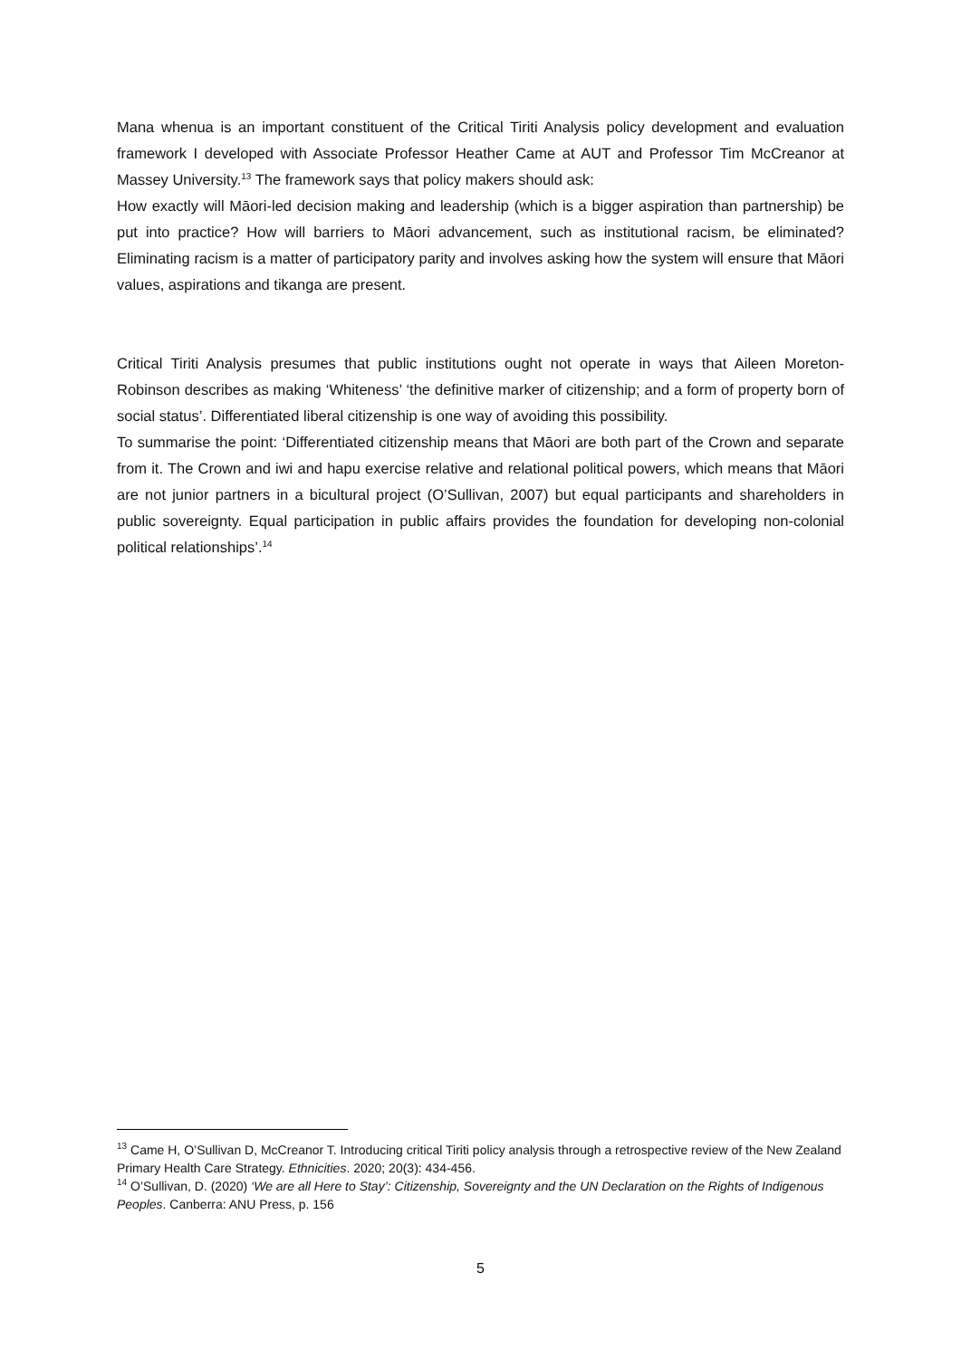Mana whenua is an important constituent of the Critical Tiriti Analysis policy development and evaluation framework I developed with Associate Professor Heather Came at AUT and Professor Tim McCreanor at Massey University.<sup>13</sup> The framework says that policy makers should ask:
How exactly will Māori-led decision making and leadership (which is a bigger aspiration than partnership) be put into practice? How will barriers to Māori advancement, such as institutional racism, be eliminated? Eliminating racism is a matter of participatory parity and involves asking how the system will ensure that Māori values, aspirations and tikanga are present.
Critical Tiriti Analysis presumes that public institutions ought not operate in ways that Aileen Moreton-Robinson describes as making ‘Whiteness’ ‘the definitive marker of citizenship; and a form of property born of social status’. Differentiated liberal citizenship is one way of avoiding this possibility.
To summarise the point: ‘Differentiated citizenship means that Māori are both part of the Crown and separate from it. The Crown and iwi and hapu exercise relative and relational political powers, which means that Māori are not junior partners in a bicultural project (O’Sullivan, 2007) but equal participants and shareholders in public sovereignty. Equal participation in public affairs provides the foundation for developing non-colonial political relationships’.<sup>14</sup>
<sup>13</sup> Came H, O’Sullivan D, McCreanor T. Introducing critical Tiriti policy analysis through a retrospective review of the New Zealand Primary Health Care Strategy. Ethnicities. 2020; 20(3): 434-456.
<sup>14</sup> O’Sullivan, D. (2020) ‘We are all Here to Stay’: Citizenship, Sovereignty and the UN Declaration on the Rights of Indigenous Peoples. Canberra: ANU Press, p. 156
5